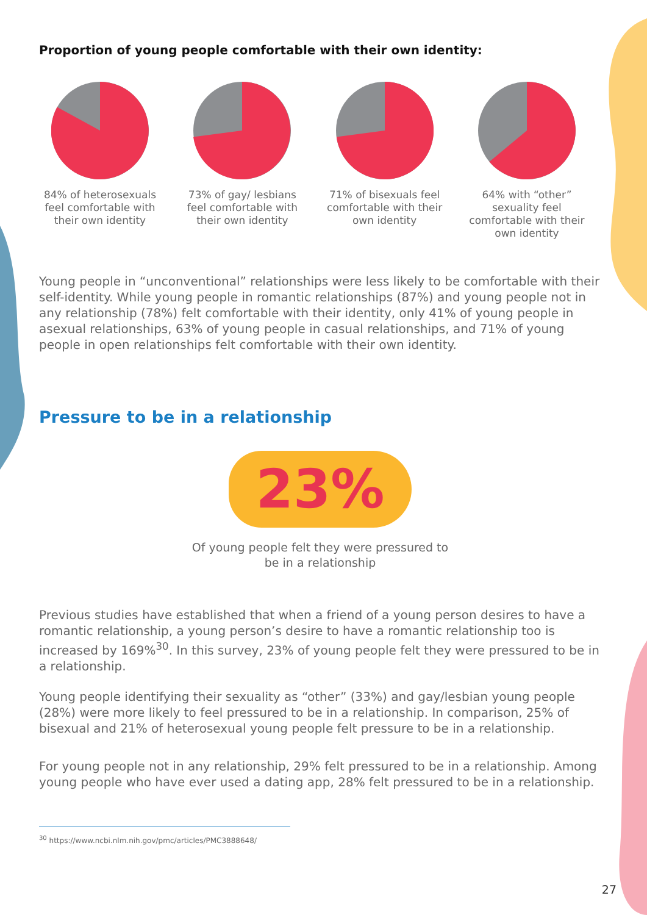Proportion of young people comfortable with their own identity:
84% of heterosexuals feel comfortable with their own identity
73% of gay/ lesbians feel comfortable with their own identity
71% of bisexuals feel comfortable with their own identity
64% with “other” sexuality feel comfortable with their own identity
Young people in “unconventional” relationships were less likely to be comfortable with their self-identity. While young people in romantic relationships (87%) and young people not in any relationship (78%) felt comfortable with their identity, only 41% of young people in asexual relationships, 63% of young people in casual relationships, and 71% of young people in open relationships felt comfortable with their own identity.
Pressure to be in a relationship
23%
Of young people felt they were pressured to
be in a relationship
Previous studies have established that when a friend of a young person desires to have a romantic relationship, a young person’s desire to have a romantic relationship too is increased by 169%<sup>30</sup>. In this survey, 23% of young people felt they were pressured to be in a relationship.
Young people identifying their sexuality as “other” (33%) and gay/lesbian young people (28%) were more likely to feel pressured to be in a relationship. In comparison, 25% of bisexual and 21% of heterosexual young people felt pressure to be in a relationship.
For young people not in any relationship, 29% felt pressured to be in a relationship. Among young people who have ever used a dating app, 28% felt pressured to be in a relationship.
<sup>30</sup> https://www.ncbi.nlm.nih.gov/pmc/articles/PMC3888648/
27